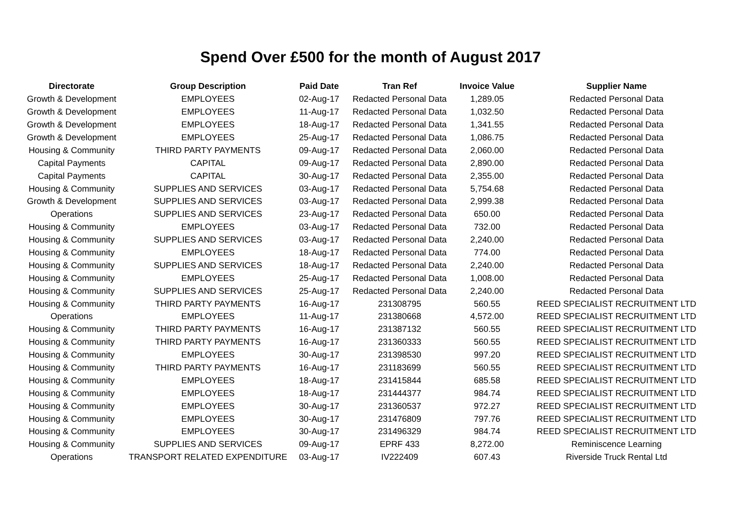Spend Over £500 for the month of August 2017
| Directorate | Group Description | Paid Date | Tran Ref | Invoice Value | Supplier Name |
| --- | --- | --- | --- | --- | --- |
| Growth & Development | EMPLOYEES | 02-Aug-17 | Redacted Personal Data | 1,289.05 | Redacted Personal Data |
| Growth & Development | EMPLOYEES | 11-Aug-17 | Redacted Personal Data | 1,032.50 | Redacted Personal Data |
| Growth & Development | EMPLOYEES | 18-Aug-17 | Redacted Personal Data | 1,341.55 | Redacted Personal Data |
| Growth & Development | EMPLOYEES | 25-Aug-17 | Redacted Personal Data | 1,086.75 | Redacted Personal Data |
| Housing & Community | THIRD PARTY PAYMENTS | 09-Aug-17 | Redacted Personal Data | 2,060.00 | Redacted Personal Data |
| Capital Payments | CAPITAL | 09-Aug-17 | Redacted Personal Data | 2,890.00 | Redacted Personal Data |
| Capital Payments | CAPITAL | 30-Aug-17 | Redacted Personal Data | 2,355.00 | Redacted Personal Data |
| Housing & Community | SUPPLIES AND SERVICES | 03-Aug-17 | Redacted Personal Data | 5,754.68 | Redacted Personal Data |
| Growth & Development | SUPPLIES AND SERVICES | 03-Aug-17 | Redacted Personal Data | 2,999.38 | Redacted Personal Data |
| Operations | SUPPLIES AND SERVICES | 23-Aug-17 | Redacted Personal Data | 650.00 | Redacted Personal Data |
| Housing & Community | EMPLOYEES | 03-Aug-17 | Redacted Personal Data | 732.00 | Redacted Personal Data |
| Housing & Community | SUPPLIES AND SERVICES | 03-Aug-17 | Redacted Personal Data | 2,240.00 | Redacted Personal Data |
| Housing & Community | EMPLOYEES | 18-Aug-17 | Redacted Personal Data | 774.00 | Redacted Personal Data |
| Housing & Community | SUPPLIES AND SERVICES | 18-Aug-17 | Redacted Personal Data | 2,240.00 | Redacted Personal Data |
| Housing & Community | EMPLOYEES | 25-Aug-17 | Redacted Personal Data | 1,008.00 | Redacted Personal Data |
| Housing & Community | SUPPLIES AND SERVICES | 25-Aug-17 | Redacted Personal Data | 2,240.00 | Redacted Personal Data |
| Housing & Community | THIRD PARTY PAYMENTS | 16-Aug-17 | 231308795 | 560.55 | REED SPECIALIST RECRUITMENT LTD |
| Operations | EMPLOYEES | 11-Aug-17 | 231380668 | 4,572.00 | REED SPECIALIST RECRUITMENT LTD |
| Housing & Community | THIRD PARTY PAYMENTS | 16-Aug-17 | 231387132 | 560.55 | REED SPECIALIST RECRUITMENT LTD |
| Housing & Community | THIRD PARTY PAYMENTS | 16-Aug-17 | 231360333 | 560.55 | REED SPECIALIST RECRUITMENT LTD |
| Housing & Community | EMPLOYEES | 30-Aug-17 | 231398530 | 997.20 | REED SPECIALIST RECRUITMENT LTD |
| Housing & Community | THIRD PARTY PAYMENTS | 16-Aug-17 | 231183699 | 560.55 | REED SPECIALIST RECRUITMENT LTD |
| Housing & Community | EMPLOYEES | 18-Aug-17 | 231415844 | 685.58 | REED SPECIALIST RECRUITMENT LTD |
| Housing & Community | EMPLOYEES | 18-Aug-17 | 231444377 | 984.74 | REED SPECIALIST RECRUITMENT LTD |
| Housing & Community | EMPLOYEES | 30-Aug-17 | 231360537 | 972.27 | REED SPECIALIST RECRUITMENT LTD |
| Housing & Community | EMPLOYEES | 30-Aug-17 | 231476809 | 797.76 | REED SPECIALIST RECRUITMENT LTD |
| Housing & Community | EMPLOYEES | 30-Aug-17 | 231496329 | 984.74 | REED SPECIALIST RECRUITMENT LTD |
| Housing & Community | SUPPLIES AND SERVICES | 09-Aug-17 | EPRF 433 | 8,272.00 | Reminiscence Learning |
| Operations | TRANSPORT RELATED EXPENDITURE | 03-Aug-17 | IV222409 | 607.43 | Riverside Truck Rental Ltd |